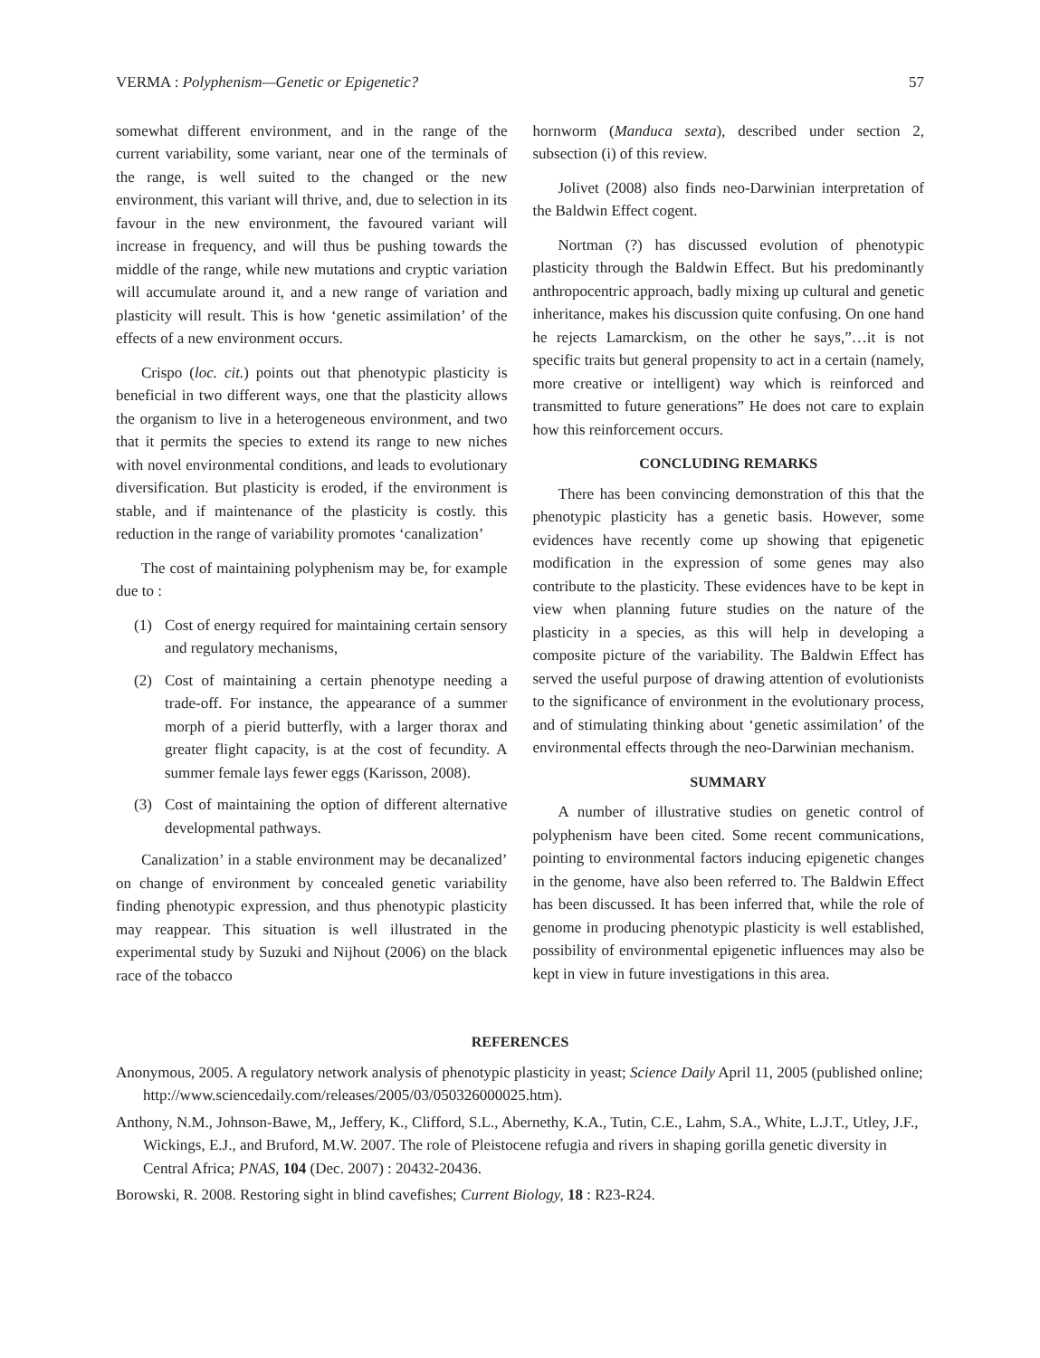VERMA : Polyphenism—Genetic or Epigenetic? 57
somewhat different environment, and in the range of the current variability, some variant, near one of the terminals of the range, is well suited to the changed or the new environment, this variant will thrive, and, due to selection in its favour in the new environment, the favoured variant will increase in frequency, and will thus be pushing towards the middle of the range, while new mutations and cryptic variation will accumulate around it, and a new range of variation and plasticity will result. This is how ‘genetic assimilation’ of the effects of a new environment occurs.
Crispo (loc. cit.) points out that phenotypic plasticity is beneficial in two different ways, one that the plasticity allows the organism to live in a heterogeneous environment, and two that it permits the species to extend its range to new niches with novel environmental conditions, and leads to evolutionary diversification. But plasticity is eroded, if the environment is stable, and if maintenance of the plasticity is costly. this reduction in the range of variability promotes ‘canalization’
The cost of maintaining polyphenism may be, for example due to :
(1) Cost of energy required for maintaining certain sensory and regulatory mechanisms,
(2) Cost of maintaining a certain phenotype needing a trade-off. For instance, the appearance of a summer morph of a pierid butterfly, with a larger thorax and greater flight capacity, is at the cost of fecundity. A summer female lays fewer eggs (Karisson, 2008).
(3) Cost of maintaining the option of different alternative developmental pathways.
Canalization’ in a stable environment may be decanalized’ on change of environment by concealed genetic variability finding phenotypic expression, and thus phenotypic plasticity may reappear. This situation is well illustrated in the experimental study by Suzuki and Nijhout (2006) on the black race of the tobacco
hornworm (Manduca sexta), described under section 2, subsection (i) of this review.
Jolivet (2008) also finds neo-Darwinian interpretation of the Baldwin Effect cogent.
Nortman (?) has discussed evolution of phenotypic plasticity through the Baldwin Effect. But his predominantly anthropocentric approach, badly mixing up cultural and genetic inheritance, makes his discussion quite confusing. On one hand he rejects Lamarckism, on the other he says,”…it is not specific traits but general propensity to act in a certain (namely, more creative or intelligent) way which is reinforced and transmitted to future generations” He does not care to explain how this reinforcement occurs.
CONCLUDING REMARKS
There has been convincing demonstration of this that the phenotypic plasticity has a genetic basis. However, some evidences have recently come up showing that epigenetic modification in the expression of some genes may also contribute to the plasticity. These evidences have to be kept in view when planning future studies on the nature of the plasticity in a species, as this will help in developing a composite picture of the variability. The Baldwin Effect has served the useful purpose of drawing attention of evolutionists to the significance of environment in the evolutionary process, and of stimulating thinking about ‘genetic assimilation’ of the environmental effects through the neo-Darwinian mechanism.
SUMMARY
A number of illustrative studies on genetic control of polyphenism have been cited. Some recent communications, pointing to environmental factors inducing epigenetic changes in the genome, have also been referred to. The Baldwin Effect has been discussed. It has been inferred that, while the role of genome in producing phenotypic plasticity is well established, possibility of environmental epigenetic influences may also be kept in view in future investigations in this area.
REFERENCES
Anonymous, 2005. A regulatory network analysis of phenotypic plasticity in yeast; Science Daily April 11, 2005 (published online; http://www.sciencedaily.com/releases/2005/03/050326000025.htm).
Anthony, N.M., Johnson-Bawe, M,, Jeffery, K., Clifford, S.L., Abernethy, K.A., Tutin, C.E., Lahm, S.A., White, L.J.T., Utley, J.F., Wickings, E.J., and Bruford, M.W. 2007. The role of Pleistocene refugia and rivers in shaping gorilla genetic diversity in Central Africa; PNAS, 104 (Dec. 2007) : 20432-20436.
Borowski, R. 2008. Restoring sight in blind cavefishes; Current Biology, 18 : R23-R24.